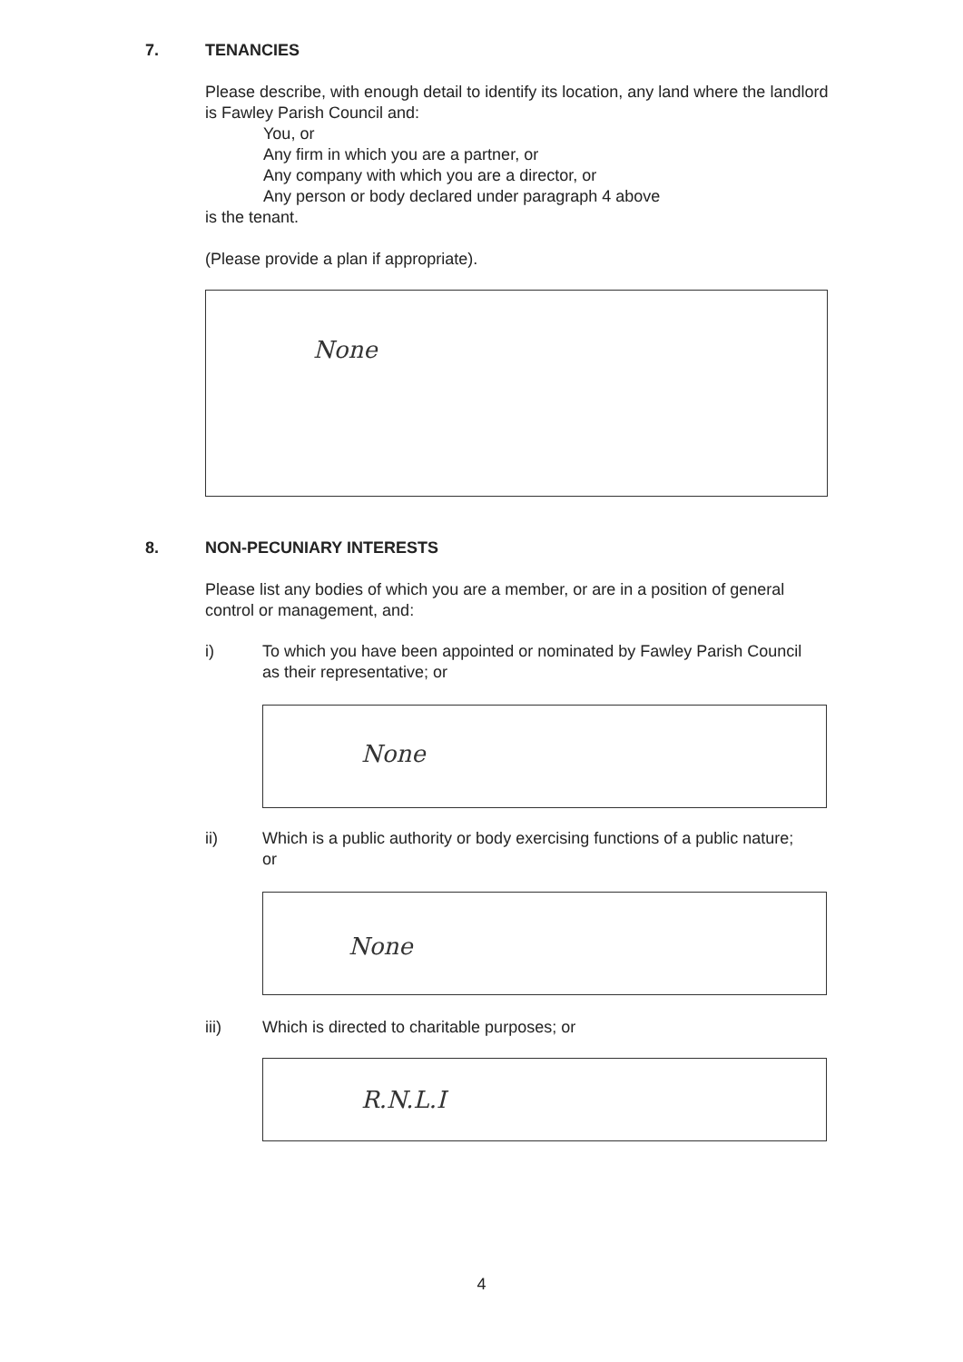7. TENANCIES
Please describe, with enough detail to identify its location, any land where the landlord is Fawley Parish Council and:
You, or
Any firm in which you are a partner, or
Any company with which you are a director, or
Any person or body declared under paragraph 4 above
is the tenant.
(Please provide a plan if appropriate).
None
8. NON-PECUNIARY INTERESTS
Please list any bodies of which you are a member, or are in a position of general control or management, and:
i) To which you have been appointed or nominated by Fawley Parish Council as their representative; or
None
ii) Which is a public authority or body exercising functions of a public nature; or
None
iii) Which is directed to charitable purposes; or
R.N.L.I
4